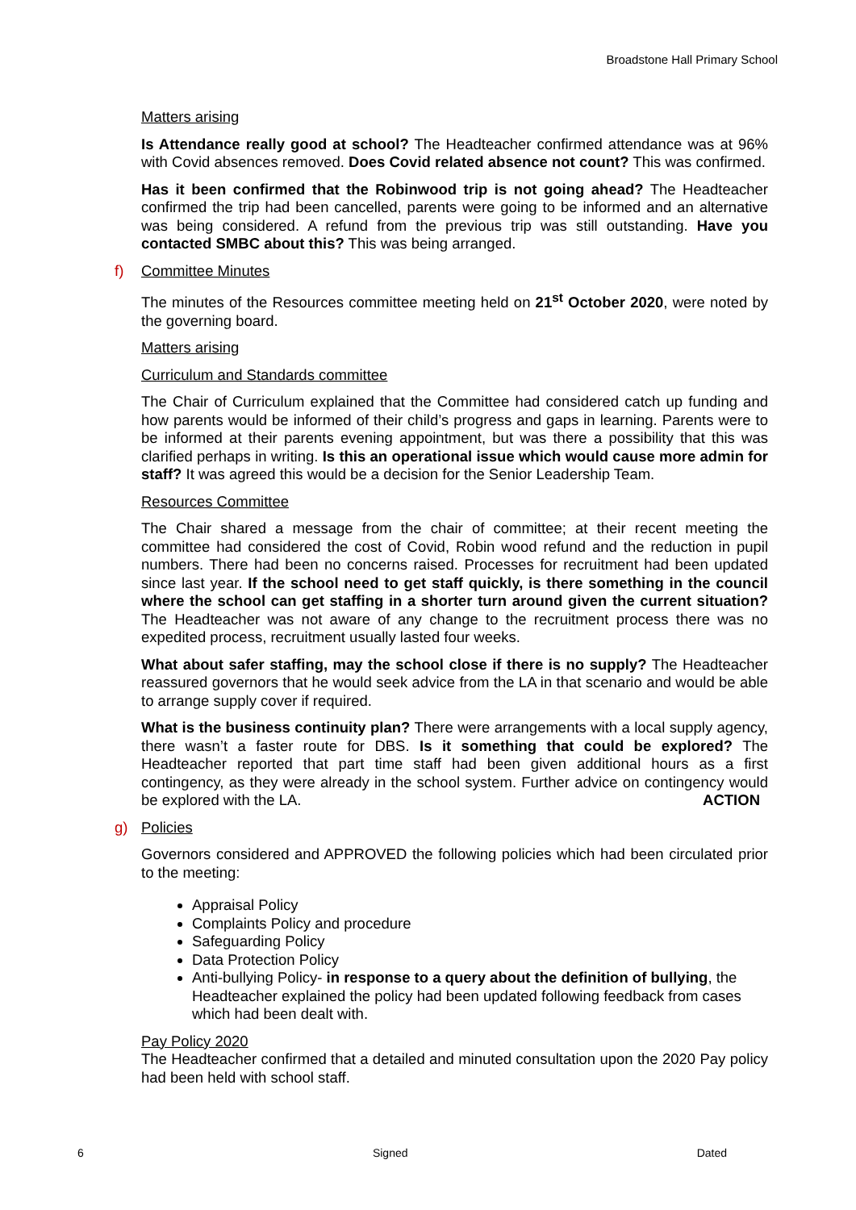Broadstone Hall Primary School
Matters arising
Is Attendance really good at school? The Headteacher confirmed attendance was at 96% with Covid absences removed. Does Covid related absence not count? This was confirmed.
Has it been confirmed that the Robinwood trip is not going ahead? The Headteacher confirmed the trip had been cancelled, parents were going to be informed and an alternative was being considered. A refund from the previous trip was still outstanding. Have you contacted SMBC about this? This was being arranged.
f) Committee Minutes
The minutes of the Resources committee meeting held on 21<sup>st</sup> October 2020, were noted by the governing board.
Matters arising
Curriculum and Standards committee
The Chair of Curriculum explained that the Committee had considered catch up funding and how parents would be informed of their child’s progress and gaps in learning. Parents were to be informed at their parents evening appointment, but was there a possibility that this was clarified perhaps in writing. Is this an operational issue which would cause more admin for staff? It was agreed this would be a decision for the Senior Leadership Team.
Resources Committee
The Chair shared a message from the chair of committee; at their recent meeting the committee had considered the cost of Covid, Robin wood refund and the reduction in pupil numbers. There had been no concerns raised. Processes for recruitment had been updated since last year. If the school need to get staff quickly, is there something in the council where the school can get staffing in a shorter turn around given the current situation? The Headteacher was not aware of any change to the recruitment process there was no expedited process, recruitment usually lasted four weeks.
What about safer staffing, may the school close if there is no supply? The Headteacher reassured governors that he would seek advice from the LA in that scenario and would be able to arrange supply cover if required.
What is the business continuity plan? There were arrangements with a local supply agency, there wasn’t a faster route for DBS. Is it something that could be explored? The Headteacher reported that part time staff had been given additional hours as a first contingency, as they were already in the school system. Further advice on contingency would be explored with the LA. ACTION
g) Policies
Governors considered and APPROVED the following policies which had been circulated prior to the meeting:
Appraisal Policy
Complaints Policy and procedure
Safeguarding Policy
Data Protection Policy
Anti-bullying Policy- in response to a query about the definition of bullying, the Headteacher explained the policy had been updated following feedback from cases which had been dealt with.
Pay Policy 2020
The Headteacher confirmed that a detailed and minuted consultation upon the 2020 Pay policy had been held with school staff.
6 Signed Dated